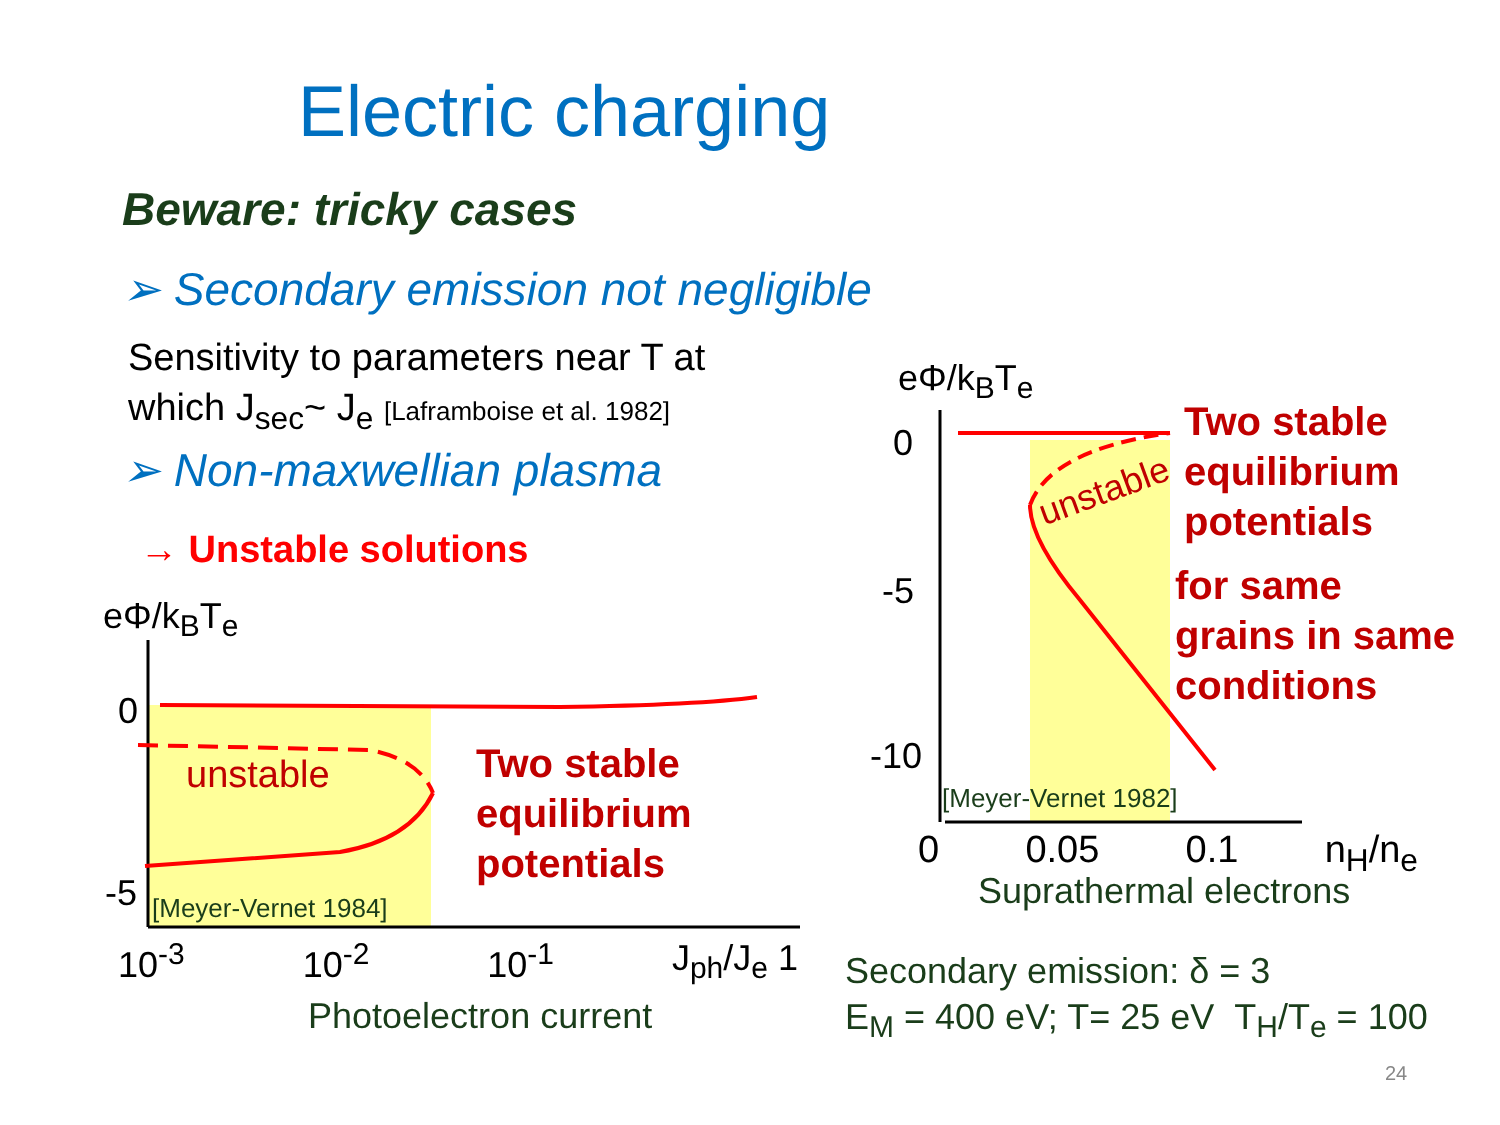Electric charging
Beware: tricky cases
➢ Secondary emission not negligible
Sensitivity to parameters near T at
which J<sub>sec</sub>~ J<sub>e</sub> [Laframboise et al. 1982]
➢ Non-maxwellian plasma
→ Unstable solutions
eΦ/k<sub>B</sub>T<sub>e</sub>
0
-5
unstable
[Meyer-Vernet 1984]
Two stable
equilibrium
potentials
10<sup>-3</sup> 10<sup>-2</sup> 10<sup>-1</sup> J<sub>ph</sub>/J<sub>e</sub> 1
Photoelectron current
eΦ/k<sub>B</sub>T<sub>e</sub>
0
-5
-10
unstable
[Meyer-Vernet 1982]
0 0.05 0.1 n<sub>H</sub>/n<sub>e</sub>
Suprathermal electrons
Two stable
equilibrium
potentials
for same
grains in same
conditions
Secondary emission: δ = 3
E<sub>M</sub> = 400 eV; T= 25 eV T<sub>H</sub>/T<sub>e</sub> = 100
24